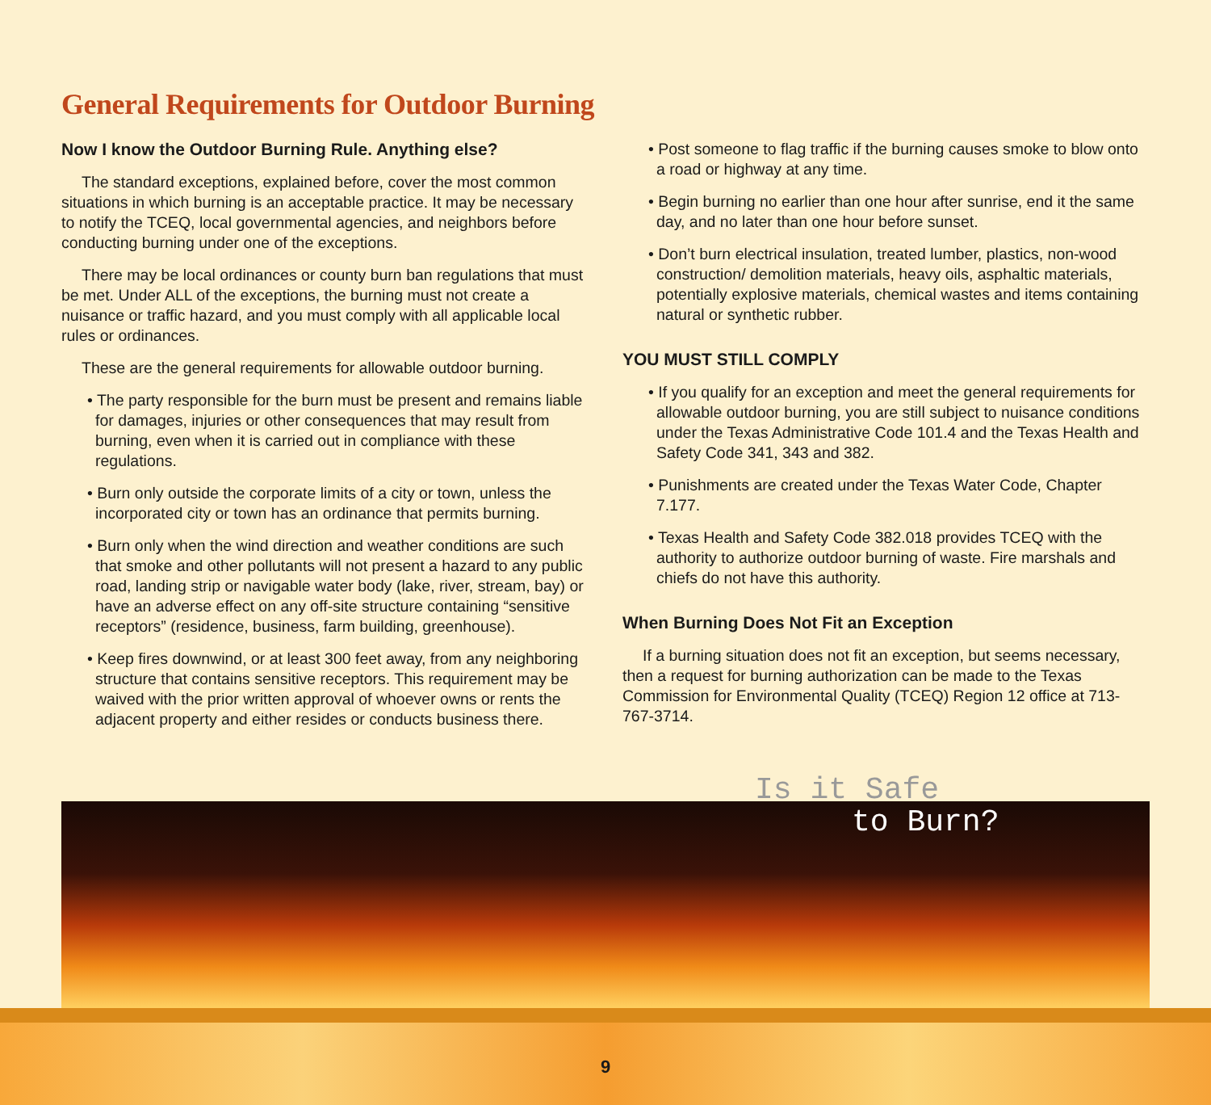General Requirements for Outdoor Burning
Now I know the Outdoor Burning Rule. Anything else?
The standard exceptions, explained before, cover the most common situations in which burning is an acceptable practice. It may be necessary to notify the TCEQ, local governmental agencies, and neighbors before conducting burning under one of the exceptions.
There may be local ordinances or county burn ban regulations that must be met. Under ALL of the exceptions, the burning must not create a nuisance or traffic hazard, and you must comply with all applicable local rules or ordinances.
These are the general requirements for allowable outdoor burning.
• The party responsible for the burn must be present and remains liable for damages, injuries or other consequences that may result from burning, even when it is carried out in compliance with these regulations.
• Burn only outside the corporate limits of a city or town, unless the incorporated city or town has an ordinance that permits burning.
• Burn only when the wind direction and weather conditions are such that smoke and other pollutants will not present a hazard to any public road, landing strip or navigable water body (lake, river, stream, bay) or have an adverse effect on any off-site structure containing “sensitive receptors” (residence, business, farm building, greenhouse).
• Keep fires downwind, or at least 300 feet away, from any neighboring structure that contains sensitive receptors. This requirement may be waived with the prior written approval of whoever owns or rents the adjacent property and either resides or conducts business there.
• Post someone to flag traffic if the burning causes smoke to blow onto a road or highway at any time.
• Begin burning no earlier than one hour after sunrise, end it the same day, and no later than one hour before sunset.
• Don’t burn electrical insulation, treated lumber, plastics, non-wood construction/ demolition materials, heavy oils, asphaltic materials, potentially explosive materials, chemical wastes and items containing natural or synthetic rubber.
YOU MUST STILL COMPLY
• If you qualify for an exception and meet the general requirements for allowable outdoor burning, you are still subject to nuisance conditions under the Texas Administrative Code 101.4 and the Texas Health and Safety Code 341, 343 and 382.
• Punishments are created under the Texas Water Code, Chapter 7.177.
• Texas Health and Safety Code 382.018 provides TCEQ with the authority to authorize outdoor burning of waste. Fire marshals and chiefs do not have this authority.
When Burning Does Not Fit an Exception
If a burning situation does not fit an exception, but seems necessary, then a request for burning authorization can be made to the Texas Commission for Environmental Quality (TCEQ) Region 12 office at 713-767-3714.
Is it Safe
to Burn?
9